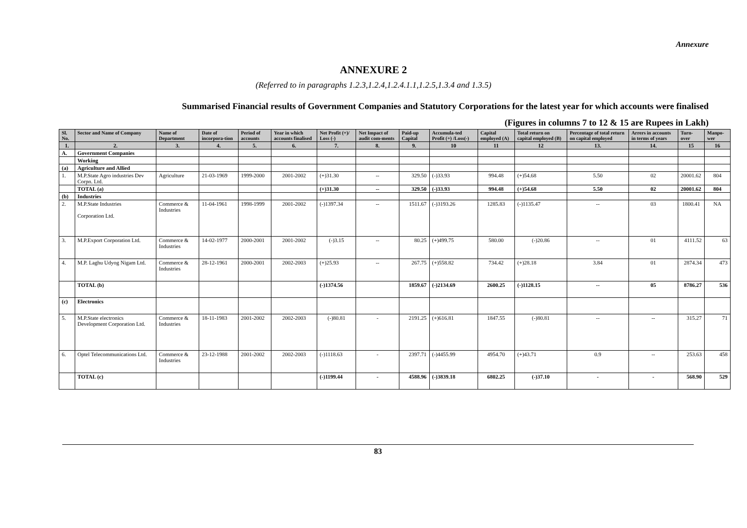Annexure
ANNEXURE 2
(Referred to in paragraphs 1.2.3,1.2.4,1.2.4.1.1,1.2.5,1.3.4 and 1.3.5)
Summarised Financial results of Government Companies and Statutory Corporations for the latest year for which accounts were finalised
(Figures in columns 7 to 12 & 15 are Rupees in Lakh)
| Sl. No. | Sector and Name of Company | Name of Department | Date of incorpora-tion | Period of accounts | Year in which accounts finalised | Net Profit (+)/ Loss (-) | Net Impact of audit com-ments | Paid-up Capital | Accumula-ted Profit (+) /Loss(-) | Capital employed (A) | Total return on capital employed (B) | Percentage of total return on capital employed | Arrers in accounts in terms of years | Turn-over | Manpo-wer |
| --- | --- | --- | --- | --- | --- | --- | --- | --- | --- | --- | --- | --- | --- | --- | --- |
| 1. | 2. | 3. | 4. | 5. | 6. | 7. | 8. | 9. | 10 | 11 | 12 | 13. | 14. | 15 | 16 |
| A. | Government Companies | | | | | | | | | | | | | | |
| | Working | | | | | | | | | | | | | | |
| (a) | Agriculture and Allied | | | | | | | | | | | | | | |
| 1. | M.P.State Agro industries Dev Corpn. Ltd. | Agriculture | 21-03-1969 | 1999-2000 | 2001-2002 | (+)31.30 | -- | 329.50 | (-)33.93 | 994.48 | (+)54.68 | 5.50 | 02 | 20001.62 | 804 |
| | TOTAL (a) | | | | | (+)31.30 | -- | 329.50 | (-)33.93 | 994.48 | (+)54.68 | 5.50 | 02 | 20001.62 | 804 |
| (b) | Industries | | | | | | | | | | | | | | |
| 2. | M.P.State Industries Corporation Ltd. | Commerce & Industries | 11-04-1961 | 1998-1999 | 2001-2002 | (-)1397.34 | -- | 1511.67 | (-)3193.26 | 1285.83 | (-)1135.47 | -- | 03 | 1800.41 | NA |
| 3. | M.P.Export Corporation Ltd. | Commerce & Industries | 14-02-1977 | 2000-2001 | 2001-2002 | (-)3.15 | -- | 80.25 | (+)499.75 | 580.00 | (-)20.86 | -- | 01 | 4111.52 | 63 |
| 4. | M.P. Laghu Udyog Nigam Ltd. | Commerce & Industries | 28-12-1961 | 2000-2001 | 2002-2003 | (+)25.93 | -- | 267.75 | (+)558.82 | 734.42 | (+)28.18 | 3.84 | 01 | 2874.34 | 473 |
| | TOTAL (b) | | | | | (-)1374.56 | | 1859.67 | (-)2134.69 | 2600.25 | (-)1128.15 | -- | 05 | 8786.27 | 536 |
| (c) | Electronics | | | | | | | | | | | | | | |
| 5. | M.P.State electronics Development Corporation Ltd. | Commerce & Industries | 18-11-1983 | 2001-2002 | 2002-2003 | (-)80.81 | - | 2191.25 | (+)616.81 | 1847.55 | (-)80.81 | -- | -- | 315.27 | 71 |
| 6. | Optel Telecommunications Ltd. | Commerce & Industries | 23-12-1988 | 2001-2002 | 2002-2003 | (-)1118.63 | - | 2397.71 | (-)4455.99 | 4954.70 | (+)43.71 | 0.9 | -- | 253.63 | 458 |
| | TOTAL (c) | | | | | (-)1199.44 | - | 4588.96 | (-)3839.18 | 6802.25 | (-)37.10 | - | - | 568.90 | 529 |
83